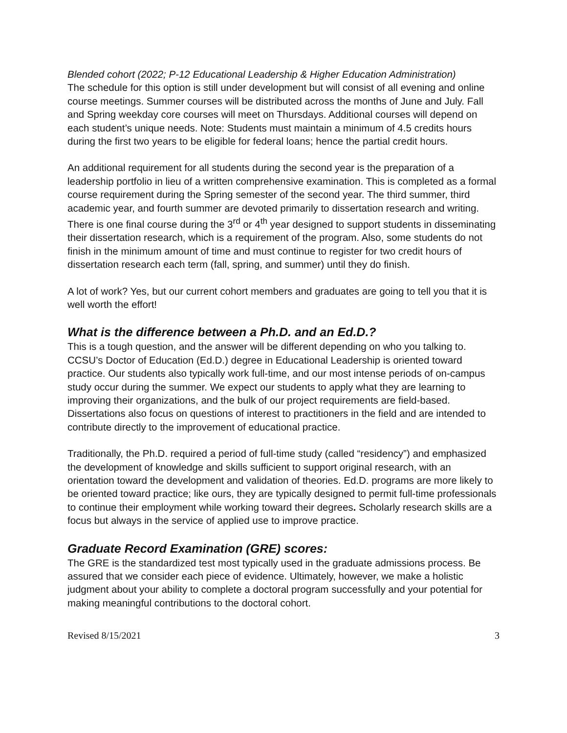Blended cohort (2022; P-12 Educational Leadership & Higher Education Administration)
The schedule for this option is still under development but will consist of all evening and online course meetings. Summer courses will be distributed across the months of June and July. Fall and Spring weekday core courses will meet on Thursdays. Additional courses will depend on each student’s unique needs. Note: Students must maintain a minimum of 4.5 credits hours during the first two years to be eligible for federal loans; hence the partial credit hours.
An additional requirement for all students during the second year is the preparation of a leadership portfolio in lieu of a written comprehensive examination. This is completed as a formal course requirement during the Spring semester of the second year. The third summer, third academic year, and fourth summer are devoted primarily to dissertation research and writing. There is one final course during the 3<sup>rd</sup> or 4<sup>th</sup> year designed to support students in disseminating their dissertation research, which is a requirement of the program. Also, some students do not finish in the minimum amount of time and must continue to register for two credit hours of dissertation research each term (fall, spring, and summer) until they do finish.
A lot of work? Yes, but our current cohort members and graduates are going to tell you that it is well worth the effort!
What is the difference between a Ph.D. and an Ed.D.?
This is a tough question, and the answer will be different depending on who you talking to. CCSU’s Doctor of Education (Ed.D.) degree in Educational Leadership is oriented toward practice. Our students also typically work full-time, and our most intense periods of on-campus study occur during the summer. We expect our students to apply what they are learning to improving their organizations, and the bulk of our project requirements are field-based. Dissertations also focus on questions of interest to practitioners in the field and are intended to contribute directly to the improvement of educational practice.
Traditionally, the Ph.D. required a period of full-time study (called “residency”) and emphasized the development of knowledge and skills sufficient to support original research, with an orientation toward the development and validation of theories. Ed.D. programs are more likely to be oriented toward practice; like ours, they are typically designed to permit full-time professionals to continue their employment while working toward their degrees. Scholarly research skills are a focus but always in the service of applied use to improve practice.
Graduate Record Examination (GRE) scores:
The GRE is the standardized test most typically used in the graduate admissions process. Be assured that we consider each piece of evidence. Ultimately, however, we make a holistic judgment about your ability to complete a doctoral program successfully and your potential for making meaningful contributions to the doctoral cohort.
Revised 8/15/2021 3